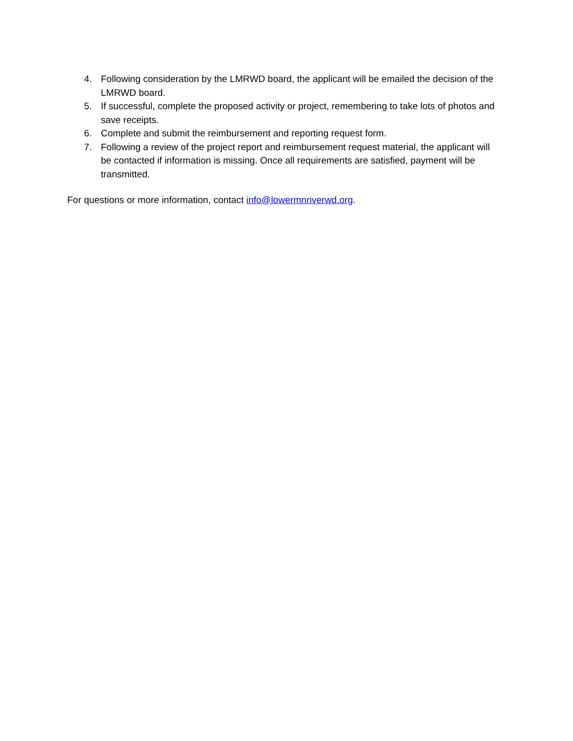4. Following consideration by the LMRWD board, the applicant will be emailed the decision of the LMRWD board.
5. If successful, complete the proposed activity or project, remembering to take lots of photos and save receipts.
6. Complete and submit the reimbursement and reporting request form.
7. Following a review of the project report and reimbursement request material, the applicant will be contacted if information is missing. Once all requirements are satisfied, payment will be transmitted.
For questions or more information, contact info@lowermnriverwd.org.